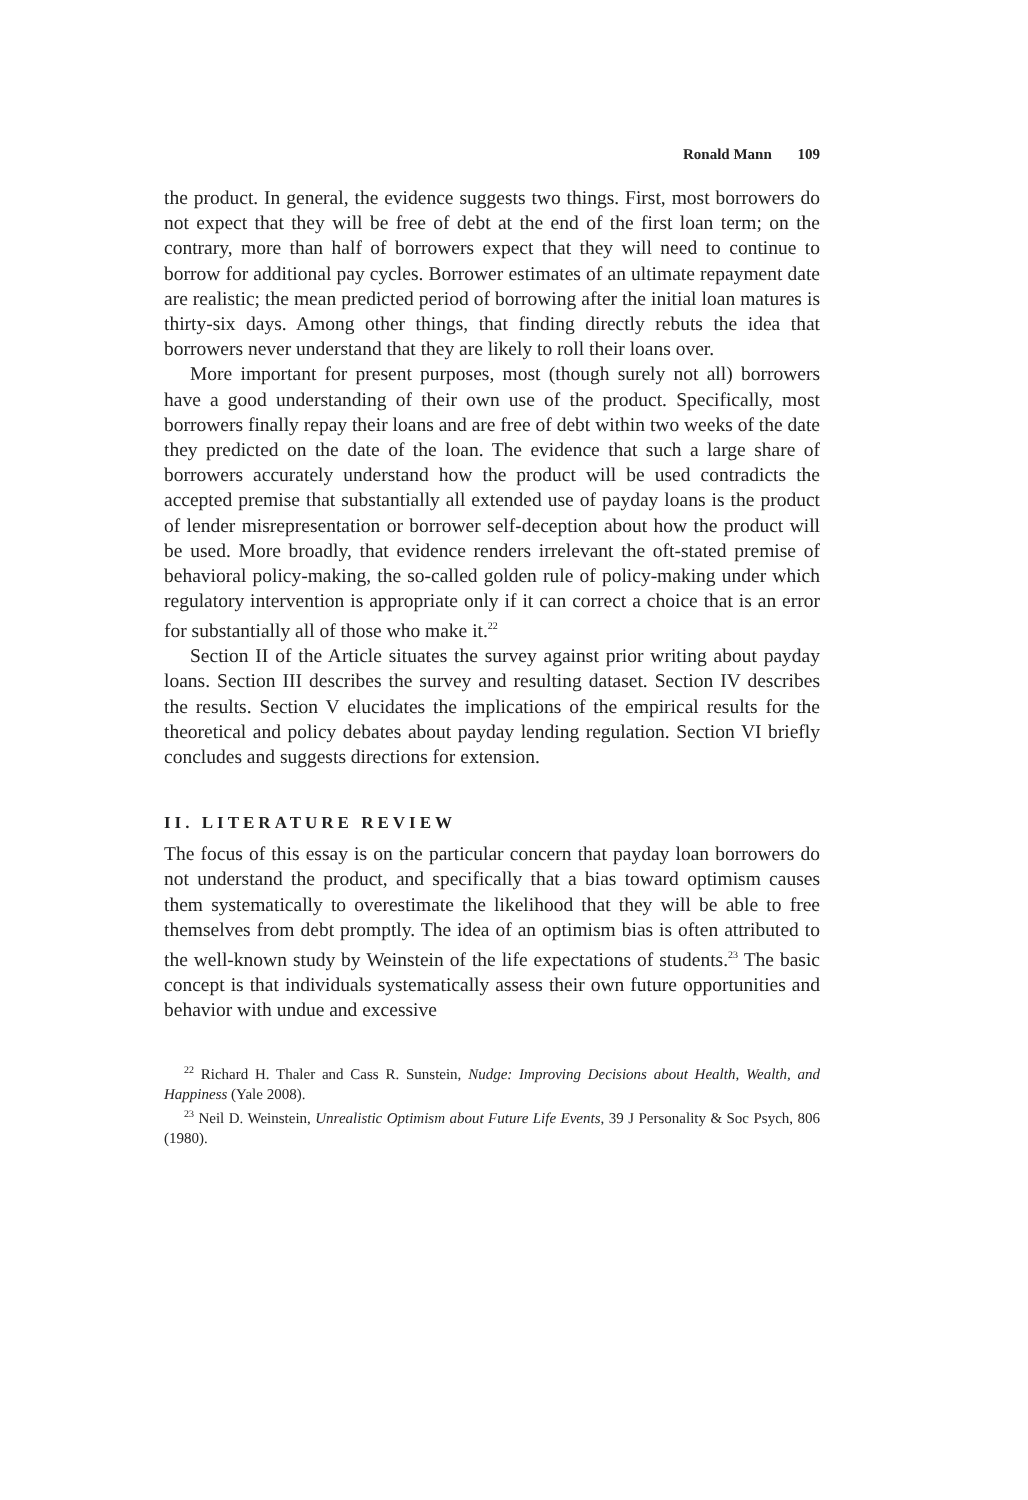Ronald Mann 109
the product. In general, the evidence suggests two things. First, most borrowers do not expect that they will be free of debt at the end of the first loan term; on the contrary, more than half of borrowers expect that they will need to continue to borrow for additional pay cycles. Borrower estimates of an ultimate repayment date are realistic; the mean predicted period of borrowing after the initial loan matures is thirty-six days. Among other things, that finding directly rebuts the idea that borrowers never understand that they are likely to roll their loans over.
More important for present purposes, most (though surely not all) borrowers have a good understanding of their own use of the product. Specifically, most borrowers finally repay their loans and are free of debt within two weeks of the date they predicted on the date of the loan. The evidence that such a large share of borrowers accurately understand how the product will be used contradicts the accepted premise that substantially all extended use of payday loans is the product of lender misrepresentation or borrower self-deception about how the product will be used. More broadly, that evidence renders irrelevant the oft-stated premise of behavioral policy-making, the so-called golden rule of policy-making under which regulatory intervention is appropriate only if it can correct a choice that is an error for substantially all of those who make it.<sup>22</sup>
Section II of the Article situates the survey against prior writing about payday loans. Section III describes the survey and resulting dataset. Section IV describes the results. Section V elucidates the implications of the empirical results for the theoretical and policy debates about payday lending regulation. Section VI briefly concludes and suggests directions for extension.
II. LITERATURE REVIEW
The focus of this essay is on the particular concern that payday loan borrowers do not understand the product, and specifically that a bias toward optimism causes them systematically to overestimate the likelihood that they will be able to free themselves from debt promptly. The idea of an optimism bias is often attributed to the well-known study by Weinstein of the life expectations of students.<sup>23</sup> The basic concept is that individuals systematically assess their own future opportunities and behavior with undue and excessive
<sup>22</sup> Richard H. Thaler and Cass R. Sunstein, Nudge: Improving Decisions about Health, Wealth, and Happiness (Yale 2008).
<sup>23</sup> Neil D. Weinstein, Unrealistic Optimism about Future Life Events, 39 J Personality & Soc Psych, 806 (1980).